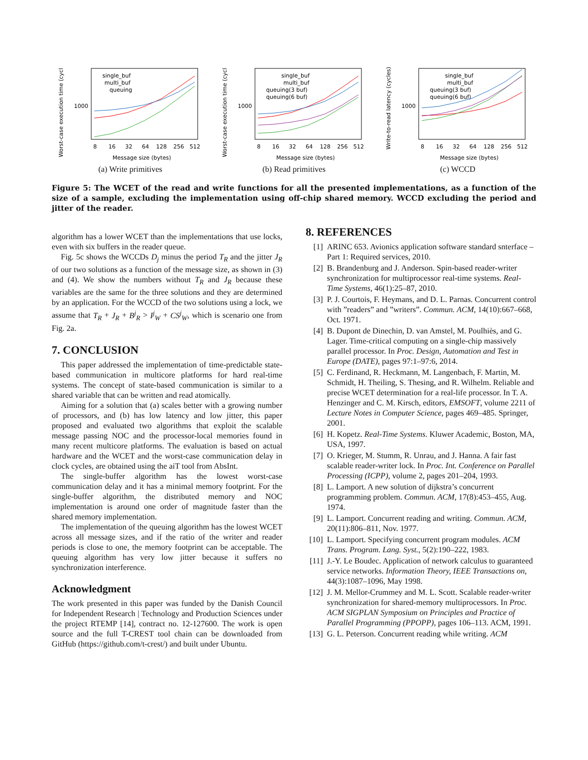Worst-case execution time (cycl
1000
single_buf
multi_buf
queuing
8
16
32
64
128
256
512
Message size (bytes)
(a) Write primitives
Worst-case execution time (cycl
1000
single_buf
multi_buf
queuing(3 buf)
queuing(6 buf)
8
16
32
64
128
256
512
Message size (bytes)
(b) Read primitives
Write-to-read latency (cycles)
1000
single_buf
multi_buf
queuing(3 buf)
queuing(6 buf)
8
16
32
64
128
256
512
Message size (bytes)
(c) WCCD
Figure 5: The WCET of the read and write functions for all the presented implementations, as a function of the size of a sample, excluding the implementation using off-chip shared memory. WCCD excluding the period and jitter of the reader.
algorithm has a lower WCET than the implementations that use locks, even with six buffers in the reader queue.
Fig. 5c shows the WCCDs D<sub>j</sub> minus the period T<sub>R</sub> and the jitter J<sub>R</sub> of our two solutions as a function of the message size, as shown in (3) and (4). We show the numbers without T<sub>R</sub> and J<sub>R</sub> because these variables are the same for the three solutions and they are determined by an application. For the WCCD of the two solutions using a lock, we assume that T<sub>R</sub> + J<sub>R</sub> + B<sup>j</sup><sub>R</sub> > I<sup>j</sup><sub>W</sub> + CS<sup>j</sup><sub>W</sub>, which is scenario one from Fig. 2a.
7. CONCLUSION
This paper addressed the implementation of time-predictable state-based communication in multicore platforms for hard real-time systems. The concept of state-based communication is similar to a shared variable that can be written and read atomically.
Aiming for a solution that (a) scales better with a growing number of processors, and (b) has low latency and low jitter, this paper proposed and evaluated two algorithms that exploit the scalable message passing NOC and the processor-local memories found in many recent multicore platforms. The evaluation is based on actual hardware and the WCET and the worst-case communication delay in clock cycles, are obtained using the aiT tool from AbsInt.
The single-buffer algorithm has the lowest worst-case communication delay and it has a minimal memory footprint. For the single-buffer algorithm, the distributed memory and NOC implementation is around one order of magnitude faster than the shared memory implementation.
The implementation of the queuing algorithm has the lowest WCET across all message sizes, and if the ratio of the writer and reader periods is close to one, the memory footprint can be acceptable. The queuing algorithm has very low jitter because it suffers no synchronization interference.
Acknowledgment
The work presented in this paper was funded by the Danish Council for Independent Research | Technology and Production Sciences under the project RTEMP [14], contract no. 12-127600. The work is open source and the full T-CREST tool chain can be downloaded from GitHub (https://github.com/t-crest/) and built under Ubuntu.
8. REFERENCES
[1] ARINC 653. Avionics application software standard snterface – Part 1: Required services, 2010.
[2] B. Brandenburg and J. Anderson. Spin-based reader-writer synchronization for multiprocessor real-time systems. Real-Time Systems, 46(1):25–87, 2010.
[3] P. J. Courtois, F. Heymans, and D. L. Parnas. Concurrent control with ”readers” and ”writers”. Commun. ACM, 14(10):667–668, Oct. 1971.
[4] B. Dupont de Dinechin, D. van Amstel, M. Poulhiès, and G. Lager. Time-critical computing on a single-chip massively parallel processor. In Proc. Design, Automation and Test in Europe (DATE), pages 97:1–97:6, 2014.
[5] C. Ferdinand, R. Heckmann, M. Langenbach, F. Martin, M. Schmidt, H. Theiling, S. Thesing, and R. Wilhelm. Reliable and precise WCET determination for a real-life processor. In T. A. Henzinger and C. M. Kirsch, editors, EMSOFT, volume 2211 of Lecture Notes in Computer Science, pages 469–485. Springer, 2001.
[6] H. Kopetz. Real-Time Systems. Kluwer Academic, Boston, MA, USA, 1997.
[7] O. Krieger, M. Stumm, R. Unrau, and J. Hanna. A fair fast scalable reader-writer lock. In Proc. Int. Conference on Parallel Processing (ICPP), volume 2, pages 201–204, 1993.
[8] L. Lamport. A new solution of dijkstra’s concurrent programming problem. Commun. ACM, 17(8):453–455, Aug. 1974.
[9] L. Lamport. Concurrent reading and writing. Commun. ACM, 20(11):806–811, Nov. 1977.
[10] L. Lamport. Specifying concurrent program modules. ACM Trans. Program. Lang. Syst., 5(2):190–222, 1983.
[11] J.-Y. Le Boudec. Application of network calculus to guaranteed service networks. Information Theory, IEEE Transactions on, 44(3):1087–1096, May 1998.
[12] J. M. Mellor-Crummey and M. L. Scott. Scalable reader-writer synchronization for shared-memory multiprocessors. In Proc. ACM SIGPLAN Symposium on Principles and Practice of Parallel Programming (PPOPP), pages 106–113. ACM, 1991.
[13] G. L. Peterson. Concurrent reading while writing. ACM